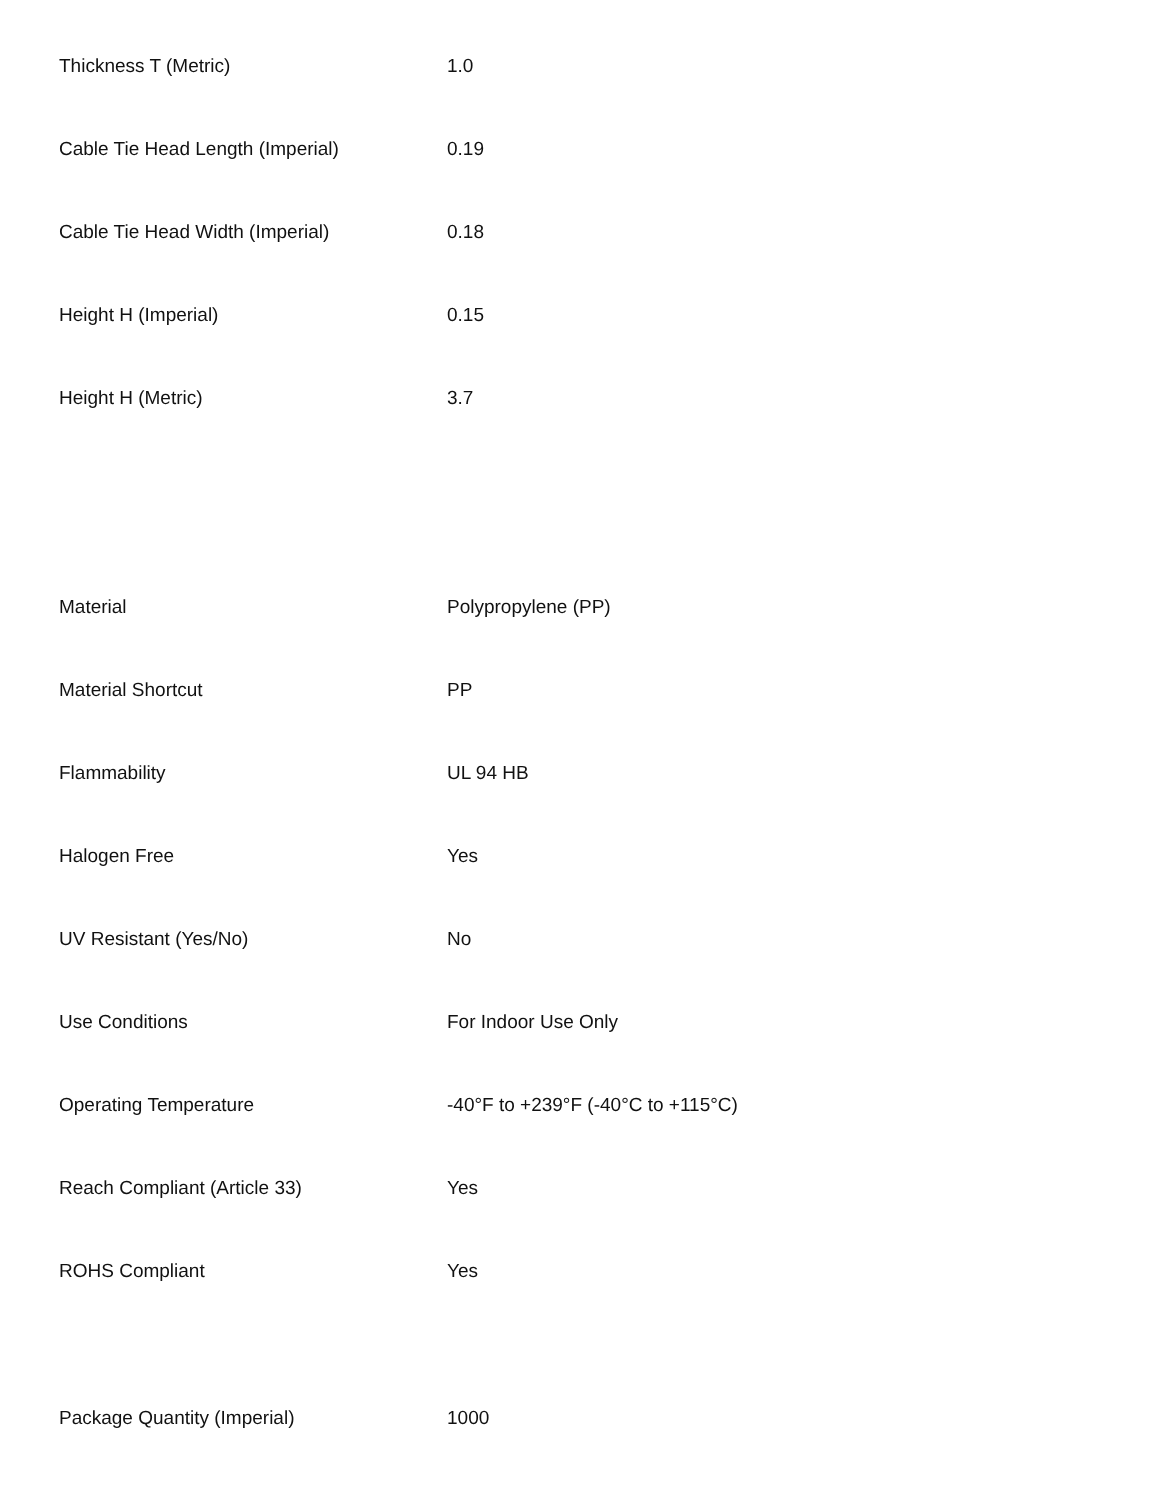| Thickness T (Metric) | 1.0 |
| Cable Tie Head Length (Imperial) | 0.19 |
| Cable Tie Head Width (Imperial) | 0.18 |
| Height H (Imperial) | 0.15 |
| Height H (Metric) | 3.7 |
| Material | Polypropylene (PP) |
| Material Shortcut | PP |
| Flammability | UL 94 HB |
| Halogen Free | Yes |
| UV Resistant (Yes/No) | No |
| Use Conditions | For Indoor Use Only |
| Operating Temperature | -40°F to +239°F (-40°C to +115°C) |
| Reach Compliant (Article 33) | Yes |
| ROHS Compliant | Yes |
| Package Quantity (Imperial) | 1000 |